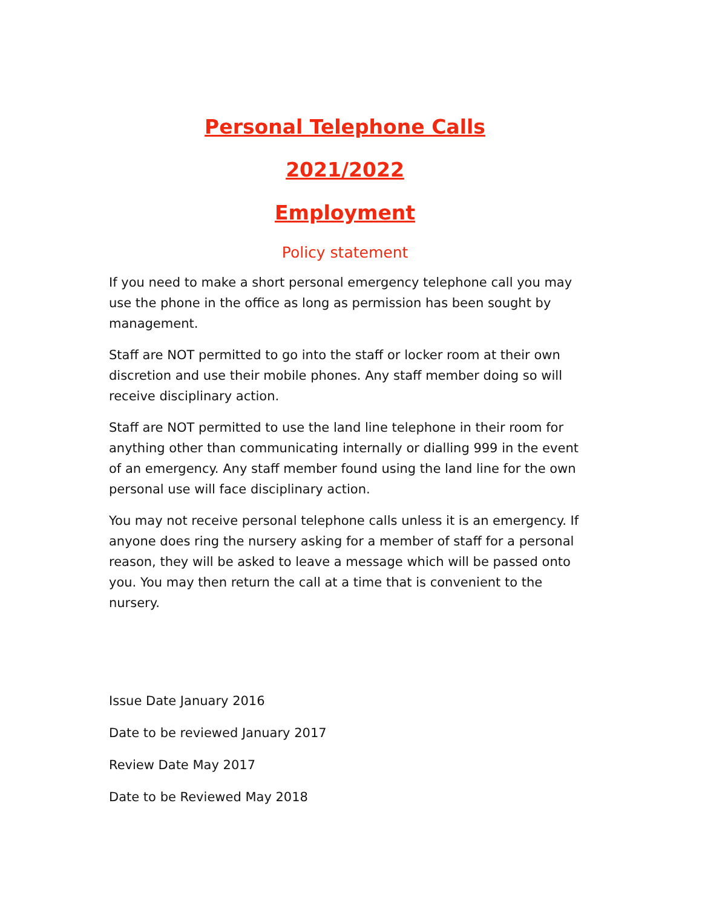Personal Telephone Calls
2021/2022
Employment
Policy statement
If you need to make a short personal emergency telephone call you may use the phone in the office as long as permission has been sought by management.
Staff are NOT permitted to go into the staff or locker room at their own discretion and use their mobile phones. Any staff member doing so will receive disciplinary action.
Staff are NOT permitted to use the land line telephone in their room for anything other than communicating internally or dialling 999 in the event of an emergency. Any staff member found using the land line for the own personal use will face disciplinary action.
You may not receive personal telephone calls unless it is an emergency. If anyone does ring the nursery asking for a member of staff for a personal reason, they will be asked to leave a message which will be passed onto you. You may then return the call at a time that is convenient to the nursery.
Issue Date January 2016
Date to be reviewed January 2017
Review Date May 2017
Date to be Reviewed May 2018